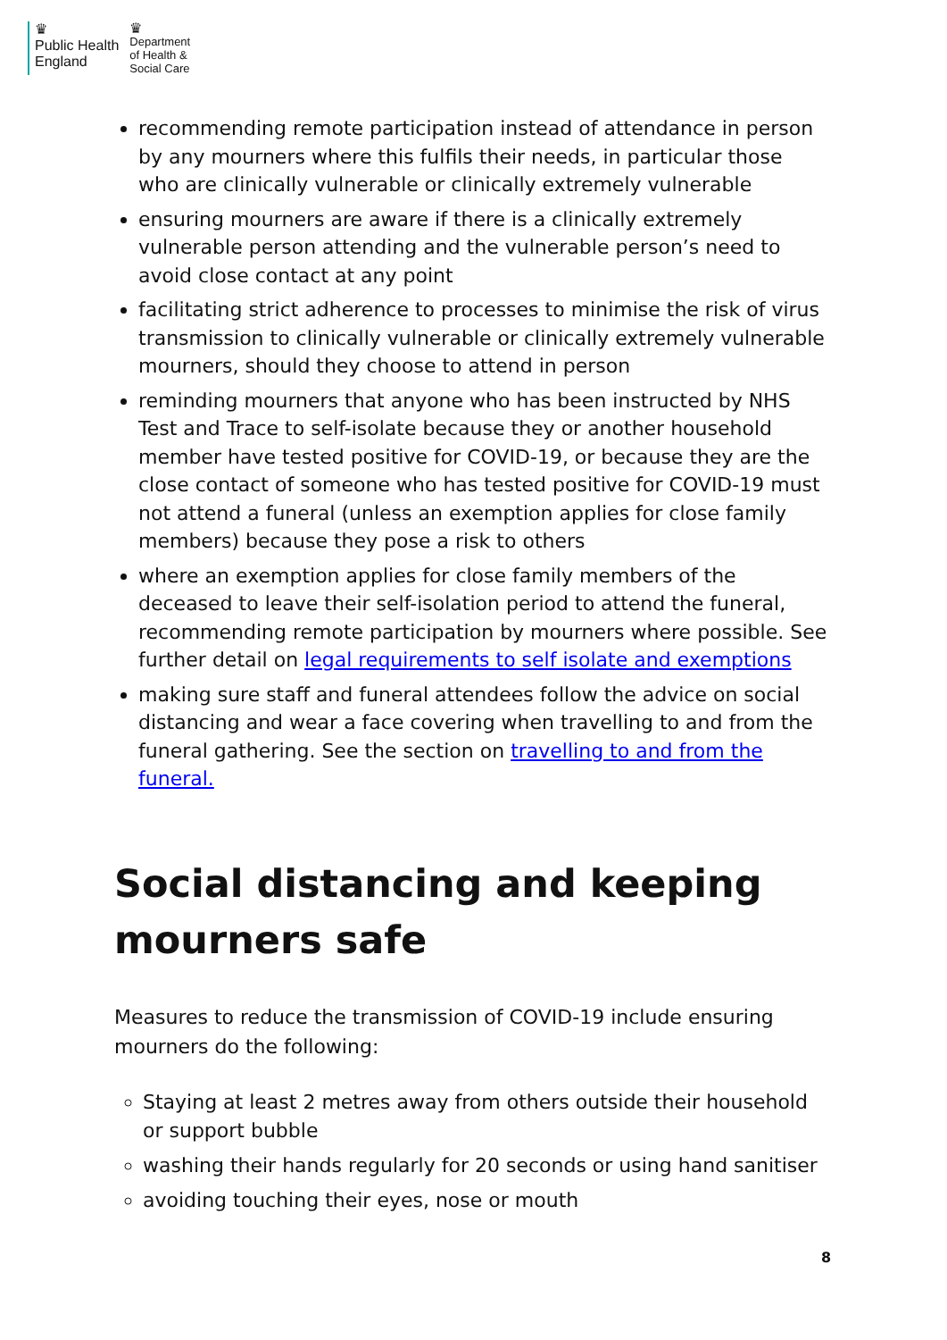♛
Public Health
England
♛
Department
of Health &
Social Care
recommending remote participation instead of attendance in person by any mourners where this fulfils their needs, in particular those who are clinically vulnerable or clinically extremely vulnerable
ensuring mourners are aware if there is a clinically extremely vulnerable person attending and the vulnerable person’s need to avoid close contact at any point
facilitating strict adherence to processes to minimise the risk of virus transmission to clinically vulnerable or clinically extremely vulnerable mourners, should they choose to attend in person
reminding mourners that anyone who has been instructed by NHS Test and Trace to self-isolate because they or another household member have tested positive for COVID-19, or because they are the close contact of someone who has tested positive for COVID-19 must not attend a funeral (unless an exemption applies for close family members) because they pose a risk to others
where an exemption applies for close family members of the deceased to leave their self-isolation period to attend the funeral, recommending remote participation by mourners where possible. See further detail on legal requirements to self isolate and exemptions
making sure staff and funeral attendees follow the advice on social distancing and wear a face covering when travelling to and from the funeral gathering. See the section on travelling to and from the funeral.
Social distancing and keeping mourners safe
Measures to reduce the transmission of COVID-19 include ensuring mourners do the following:
Staying at least 2 metres away from others outside their household or support bubble
washing their hands regularly for 20 seconds or using hand sanitiser
avoiding touching their eyes, nose or mouth
8